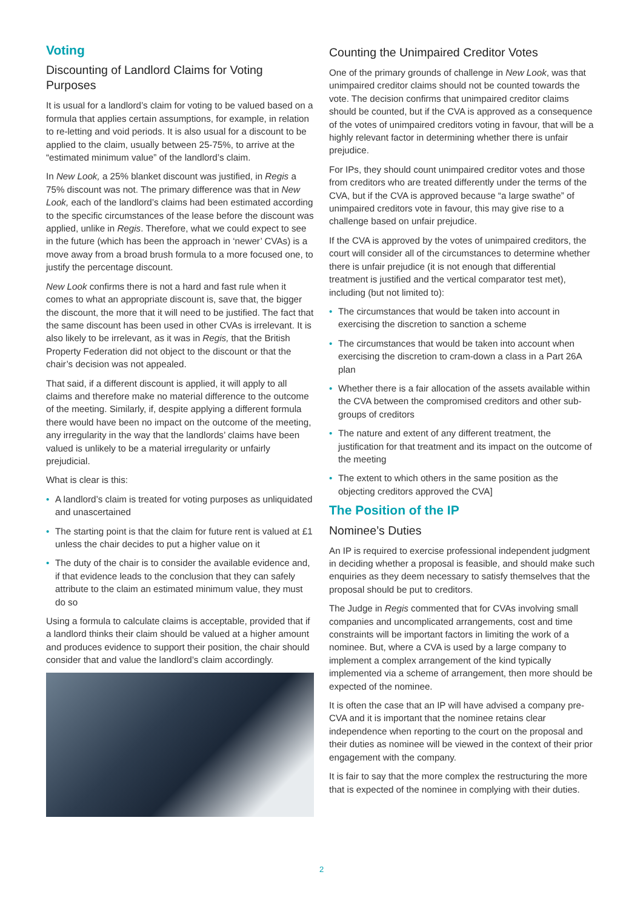Voting
Discounting of Landlord Claims for Voting Purposes
It is usual for a landlord’s claim for voting to be valued based on a formula that applies certain assumptions, for example, in relation to re-letting and void periods. It is also usual for a discount to be applied to the claim, usually between 25-75%, to arrive at the “estimated minimum value” of the landlord’s claim.
In New Look, a 25% blanket discount was justified, in Regis a 75% discount was not. The primary difference was that in New Look, each of the landlord’s claims had been estimated according to the specific circumstances of the lease before the discount was applied, unlike in Regis. Therefore, what we could expect to see in the future (which has been the approach in ‘newer’ CVAs) is a move away from a broad brush formula to a more focused one, to justify the percentage discount.
New Look confirms there is not a hard and fast rule when it comes to what an appropriate discount is, save that, the bigger the discount, the more that it will need to be justified. The fact that the same discount has been used in other CVAs is irrelevant. It is also likely to be irrelevant, as it was in Regis, that the British Property Federation did not object to the discount or that the chair’s decision was not appealed.
That said, if a different discount is applied, it will apply to all claims and therefore make no material difference to the outcome of the meeting. Similarly, if, despite applying a different formula there would have been no impact on the outcome of the meeting, any irregularity in the way that the landlords’ claims have been valued is unlikely to be a material irregularity or unfairly prejudicial.
What is clear is this:
• A landlord’s claim is treated for voting purposes as unliquidated and unascertained
• The starting point is that the claim for future rent is valued at £1 unless the chair decides to put a higher value on it
• The duty of the chair is to consider the available evidence and, if that evidence leads to the conclusion that they can safely attribute to the claim an estimated minimum value, they must do so
Using a formula to calculate claims is acceptable, provided that if a landlord thinks their claim should be valued at a higher amount and produces evidence to support their position, the chair should consider that and value the landlord’s claim accordingly.
Counting the Unimpaired Creditor Votes
One of the primary grounds of challenge in New Look, was that unimpaired creditor claims should not be counted towards the vote. The decision confirms that unimpaired creditor claims should be counted, but if the CVA is approved as a consequence of the votes of unimpaired creditors voting in favour, that will be a highly relevant factor in determining whether there is unfair prejudice.
For IPs, they should count unimpaired creditor votes and those from creditors who are treated differently under the terms of the CVA, but if the CVA is approved because “a large swathe” of unimpaired creditors vote in favour, this may give rise to a challenge based on unfair prejudice.
If the CVA is approved by the votes of unimpaired creditors, the court will consider all of the circumstances to determine whether there is unfair prejudice (it is not enough that differential treatment is justified and the vertical comparator test met), including (but not limited to):
• The circumstances that would be taken into account in exercising the discretion to sanction a scheme
• The circumstances that would be taken into account when exercising the discretion to cram-down a class in a Part 26A plan
• Whether there is a fair allocation of the assets available within the CVA between the compromised creditors and other sub-groups of creditors
• The nature and extent of any different treatment, the justification for that treatment and its impact on the outcome of the meeting
• The extent to which others in the same position as the objecting creditors approved the CVA]
The Position of the IP
Nominee’s Duties
An IP is required to exercise professional independent judgment in deciding whether a proposal is feasible, and should make such enquiries as they deem necessary to satisfy themselves that the proposal should be put to creditors.
The Judge in Regis commented that for CVAs involving small companies and uncomplicated arrangements, cost and time constraints will be important factors in limiting the work of a nominee. But, where a CVA is used by a large company to implement a complex arrangement of the kind typically implemented via a scheme of arrangement, then more should be expected of the nominee.
It is often the case that an IP will have advised a company pre-CVA and it is important that the nominee retains clear independence when reporting to the court on the proposal and their duties as nominee will be viewed in the context of their prior engagement with the company.
It is fair to say that the more complex the restructuring the more that is expected of the nominee in complying with their duties.
2